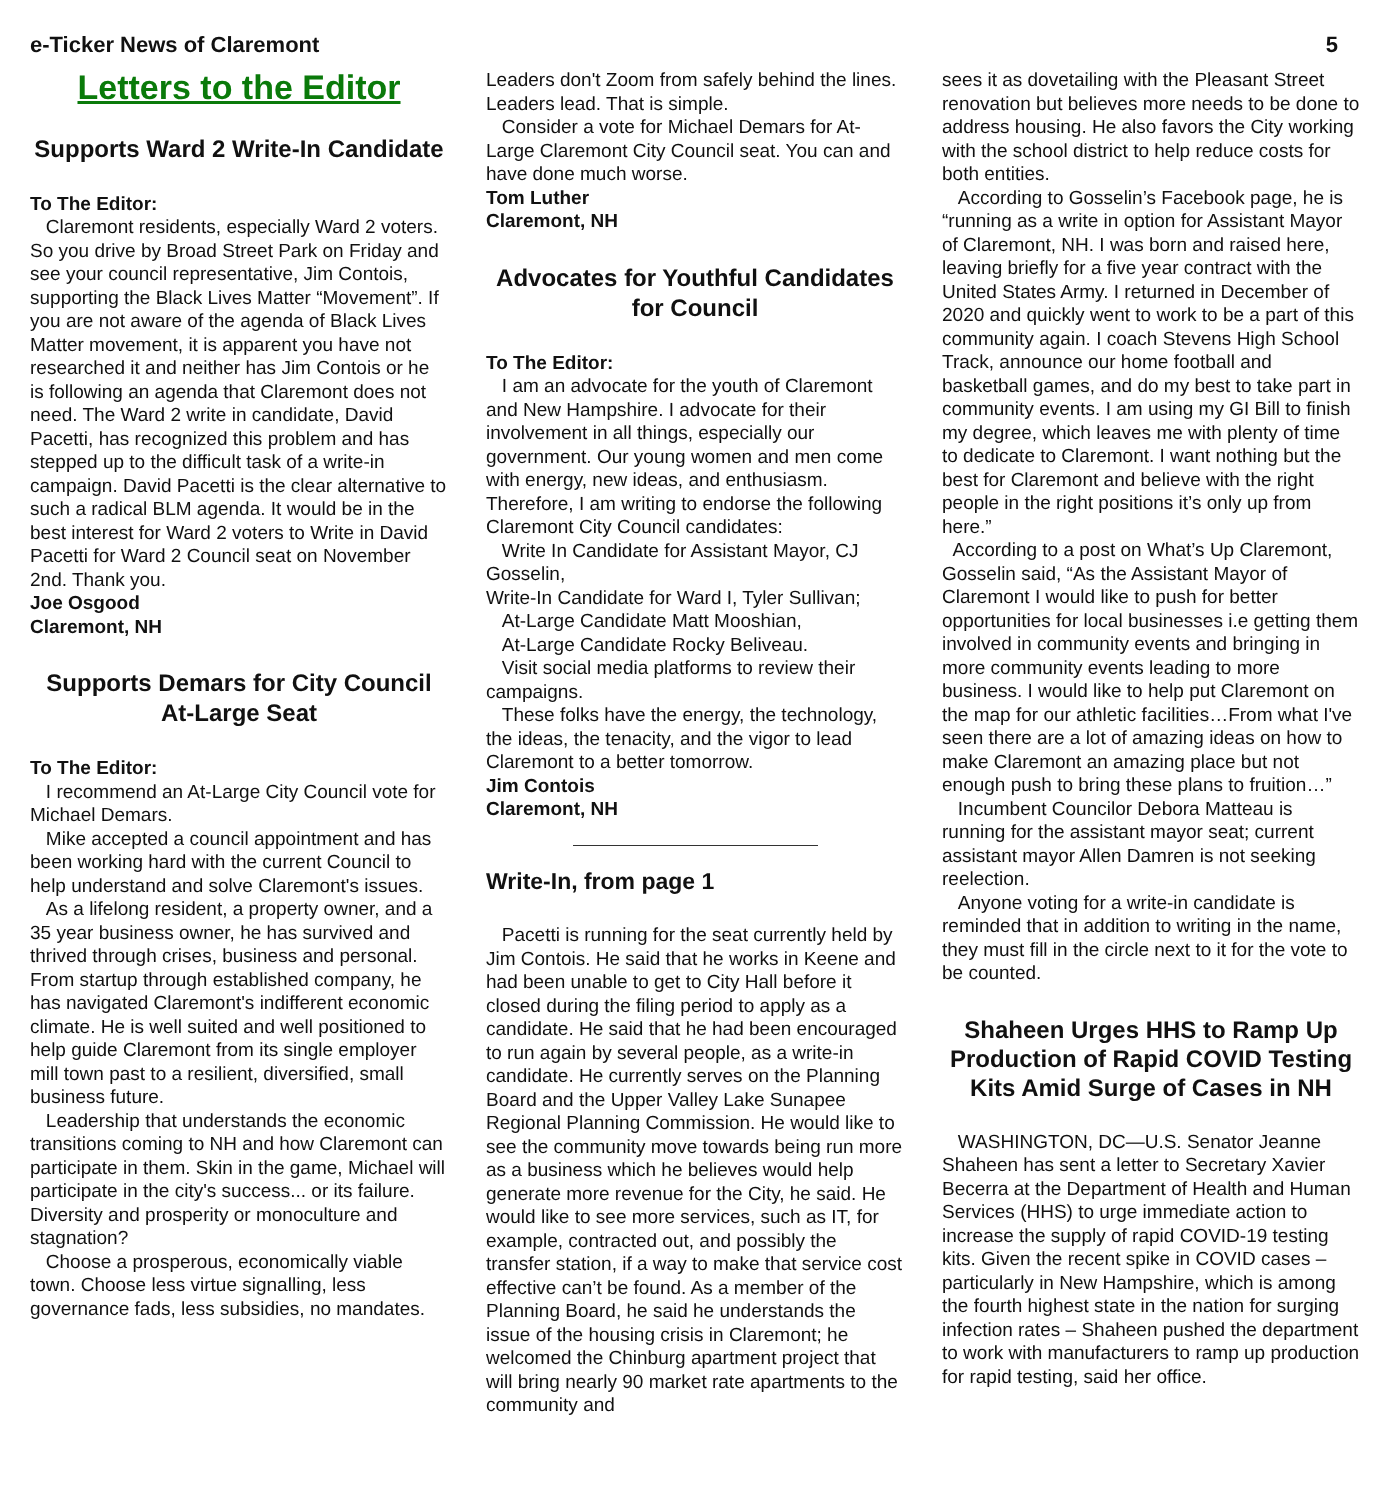e-Ticker News of Claremont 5
Letters to the Editor
Supports Ward 2 Write-In Candidate
To The Editor:
Claremont residents, especially Ward 2 voters. So you drive by Broad Street Park on Friday and see your council representative, Jim Contois, supporting the Black Lives Matter “Movement”. If you are not aware of the agenda of Black Lives Matter movement, it is apparent you have not researched it and neither has Jim Contois or he is following an agenda that Claremont does not need. The Ward 2 write in candidate, David Pacetti, has recognized this problem and has stepped up to the difficult task of a write-in campaign. David Pacetti is the clear alternative to such a radical BLM agenda. It would be in the best interest for Ward 2 voters to Write in David Pacetti for Ward 2 Council seat on November 2nd. Thank you.
Joe Osgood
Claremont, NH
Supports Demars for City Council At-Large Seat
To The Editor:
I recommend an At-Large City Council vote for Michael Demars.
Mike accepted a council appointment and has been working hard with the current Council to help understand and solve Claremont's issues.
As a lifelong resident, a property owner, and a 35 year business owner, he has survived and thrived through crises, business and personal. From startup through established company, he has navigated Claremont's indifferent economic climate. He is well suited and well positioned to help guide Claremont from its single employer mill town past to a resilient, diversified, small business future.
Leadership that understands the economic transitions coming to NH and how Claremont can participate in them. Skin in the game, Michael will participate in the city's success... or its failure. Diversity and prosperity or monoculture and stagnation?
Choose a prosperous, economically viable town. Choose less virtue signalling, less governance fads, less subsidies, no mandates.
Leaders don't Zoom from safely behind the lines. Leaders lead. That is simple.
Consider a vote for Michael Demars for At-Large Claremont City Council seat. You can and have done much worse.
Tom Luther
Claremont, NH
Advocates for Youthful Candidates for Council
To The Editor:
I am an advocate for the youth of Claremont and New Hampshire. I advocate for their involvement in all things, especially our government. Our young women and men come with energy, new ideas, and enthusiasm. Therefore, I am writing to endorse the following Claremont City Council candidates:
Write In Candidate for Assistant Mayor, CJ Gosselin,
Write-In Candidate for Ward I, Tyler Sullivan;
At-Large Candidate Matt Mooshian,
At-Large Candidate Rocky Beliveau.
Visit social media platforms to review their campaigns.
These folks have the energy, the technology, the ideas, the tenacity, and the vigor to lead Claremont to a better tomorrow.
Jim Contois
Claremont, NH
Write-In, from page 1
Pacetti is running for the seat currently held by Jim Contois. He said that he works in Keene and had been unable to get to City Hall before it closed during the filing period to apply as a candidate. He said that he had been encouraged to run again by several people, as a write-in candidate. He currently serves on the Planning Board and the Upper Valley Lake Sunapee Regional Planning Commission. He would like to see the community move towards being run more as a business which he believes would help generate more revenue for the City, he said. He would like to see more services, such as IT, for example, contracted out, and possibly the transfer station, if a way to make that service cost effective can’t be found. As a member of the Planning Board, he said he understands the issue of the housing crisis in Claremont; he welcomed the Chinburg apartment project that will bring nearly 90 market rate apartments to the community and
sees it as dovetailing with the Pleasant Street renovation but believes more needs to be done to address housing. He also favors the City working with the school district to help reduce costs for both entities.
According to Gosselin’s Facebook page, he is “running as a write in option for Assistant Mayor of Claremont, NH. I was born and raised here, leaving briefly for a five year contract with the United States Army. I returned in December of 2020 and quickly went to work to be a part of this community again. I coach Stevens High School Track, announce our home football and basketball games, and do my best to take part in community events. I am using my GI Bill to finish my degree, which leaves me with plenty of time to dedicate to Claremont. I want nothing but the best for Claremont and believe with the right people in the right positions it’s only up from here.”
According to a post on What’s Up Claremont, Gosselin said, “As the Assistant Mayor of Claremont I would like to push for better opportunities for local businesses i.e getting them involved in community events and bringing in more community events leading to more business. I would like to help put Claremont on the map for our athletic facilities…From what I've seen there are a lot of amazing ideas on how to make Claremont an amazing place but not enough push to bring these plans to fruition…”
Incumbent Councilor Debora Matteau is running for the assistant mayor seat; current assistant mayor Allen Damren is not seeking reelection.
Anyone voting for a write-in candidate is reminded that in addition to writing in the name, they must fill in the circle next to it for the vote to be counted.
Shaheen Urges HHS to Ramp Up Production of Rapid COVID Testing Kits Amid Surge of Cases in NH
WASHINGTON, DC—U.S. Senator Jeanne Shaheen has sent a letter to Secretary Xavier Becerra at the Department of Health and Human Services (HHS) to urge immediate action to increase the supply of rapid COVID-19 testing kits. Given the recent spike in COVID cases – particularly in New Hampshire, which is among the fourth highest state in the nation for surging infection rates – Shaheen pushed the department to work with manufacturers to ramp up production for rapid testing, said her office.